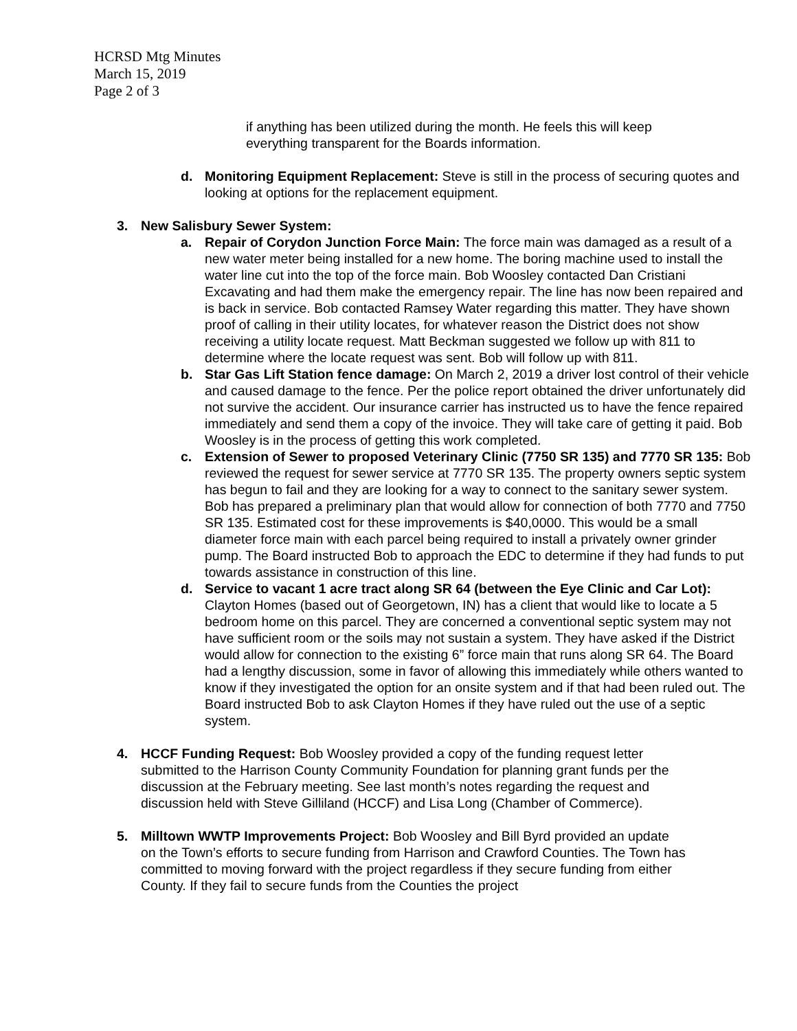HCRSD Mtg Minutes
March 15, 2019
Page 2 of 3
if anything has been utilized during the month. He feels this will keep everything transparent for the Boards information.
d. Monitoring Equipment Replacement: Steve is still in the process of securing quotes and looking at options for the replacement equipment.
3. New Salisbury Sewer System:
a. Repair of Corydon Junction Force Main: The force main was damaged as a result of a new water meter being installed for a new home. The boring machine used to install the water line cut into the top of the force main. Bob Woosley contacted Dan Cristiani Excavating and had them make the emergency repair. The line has now been repaired and is back in service. Bob contacted Ramsey Water regarding this matter. They have shown proof of calling in their utility locates, for whatever reason the District does not show receiving a utility locate request. Matt Beckman suggested we follow up with 811 to determine where the locate request was sent. Bob will follow up with 811.
b. Star Gas Lift Station fence damage: On March 2, 2019 a driver lost control of their vehicle and caused damage to the fence. Per the police report obtained the driver unfortunately did not survive the accident. Our insurance carrier has instructed us to have the fence repaired immediately and send them a copy of the invoice. They will take care of getting it paid. Bob Woosley is in the process of getting this work completed.
c. Extension of Sewer to proposed Veterinary Clinic (7750 SR 135) and 7770 SR 135: Bob reviewed the request for sewer service at 7770 SR 135. The property owners septic system has begun to fail and they are looking for a way to connect to the sanitary sewer system. Bob has prepared a preliminary plan that would allow for connection of both 7770 and 7750 SR 135. Estimated cost for these improvements is $40,0000. This would be a small diameter force main with each parcel being required to install a privately owner grinder pump. The Board instructed Bob to approach the EDC to determine if they had funds to put towards assistance in construction of this line.
d. Service to vacant 1 acre tract along SR 64 (between the Eye Clinic and Car Lot): Clayton Homes (based out of Georgetown, IN) has a client that would like to locate a 5 bedroom home on this parcel. They are concerned a conventional septic system may not have sufficient room or the soils may not sustain a system. They have asked if the District would allow for connection to the existing 6” force main that runs along SR 64. The Board had a lengthy discussion, some in favor of allowing this immediately while others wanted to know if they investigated the option for an onsite system and if that had been ruled out. The Board instructed Bob to ask Clayton Homes if they have ruled out the use of a septic system.
4. HCCF Funding Request: Bob Woosley provided a copy of the funding request letter submitted to the Harrison County Community Foundation for planning grant funds per the discussion at the February meeting. See last month’s notes regarding the request and discussion held with Steve Gilliland (HCCF) and Lisa Long (Chamber of Commerce).
5. Milltown WWTP Improvements Project: Bob Woosley and Bill Byrd provided an update on the Town’s efforts to secure funding from Harrison and Crawford Counties. The Town has committed to moving forward with the project regardless if they secure funding from either County. If they fail to secure funds from the Counties the project